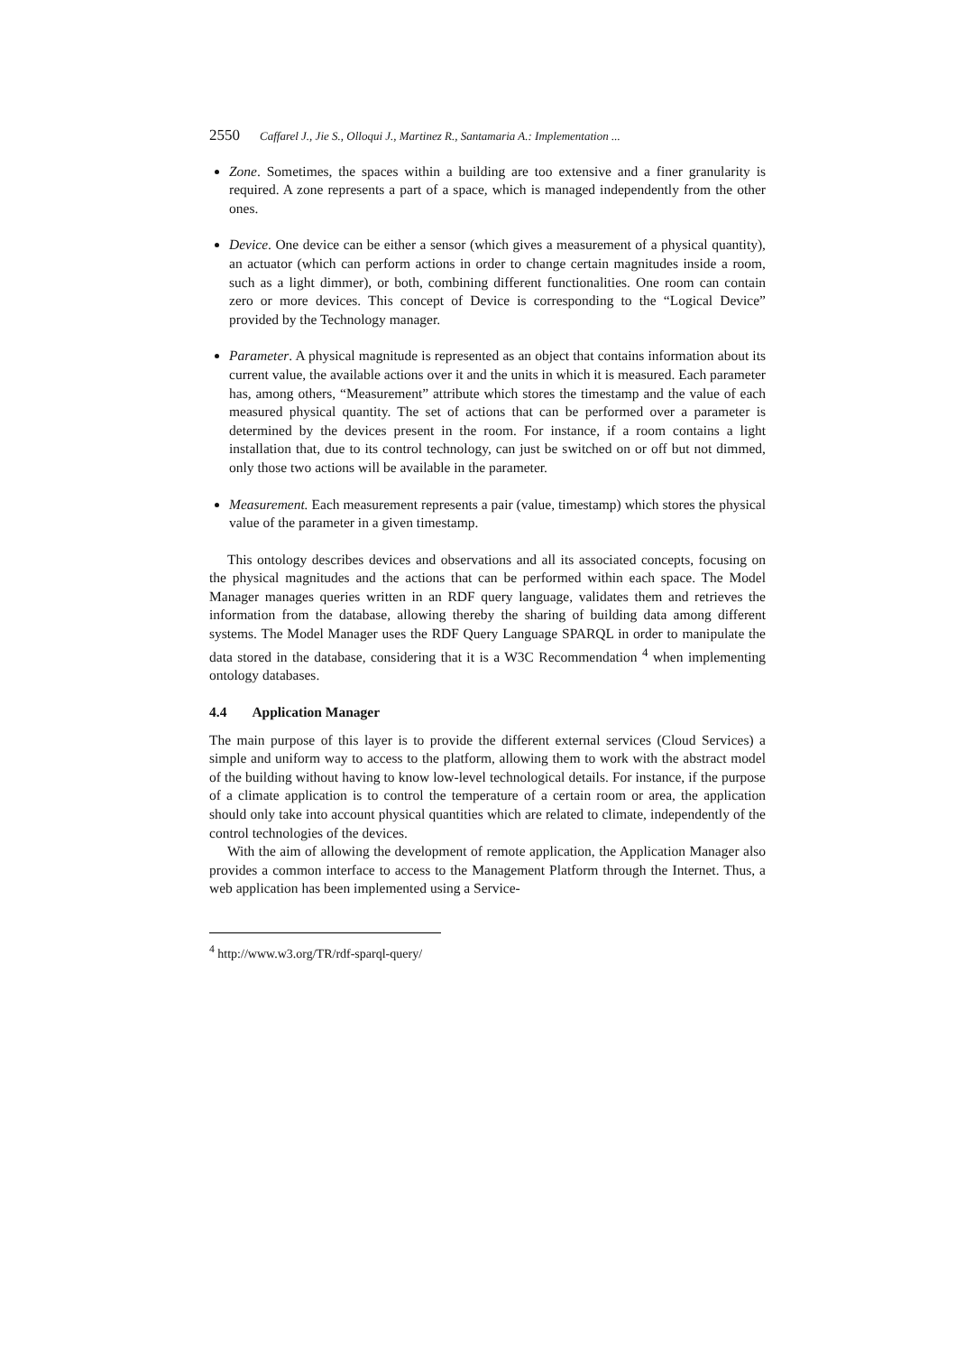2550 Caffarel J., Jie S., Olloqui J., Martinez R., Santamaria A.: Implementation ...
Zone. Sometimes, the spaces within a building are too extensive and a finer granularity is required. A zone represents a part of a space, which is managed independently from the other ones.
Device. One device can be either a sensor (which gives a measurement of a physical quantity), an actuator (which can perform actions in order to change certain magnitudes inside a room, such as a light dimmer), or both, combining different functionalities. One room can contain zero or more devices. This concept of Device is corresponding to the “Logical Device” provided by the Technology manager.
Parameter. A physical magnitude is represented as an object that contains information about its current value, the available actions over it and the units in which it is measured. Each parameter has, among others, “Measurement” attribute which stores the timestamp and the value of each measured physical quantity. The set of actions that can be performed over a parameter is determined by the devices present in the room. For instance, if a room contains a light installation that, due to its control technology, can just be switched on or off but not dimmed, only those two actions will be available in the parameter.
Measurement. Each measurement represents a pair (value, timestamp) which stores the physical value of the parameter in a given timestamp.
This ontology describes devices and observations and all its associated concepts, focusing on the physical magnitudes and the actions that can be performed within each space. The Model Manager manages queries written in an RDF query language, validates them and retrieves the information from the database, allowing thereby the sharing of building data among different systems. The Model Manager uses the RDF Query Language SPARQL in order to manipulate the data stored in the database, considering that it is a W3C Recommendation <sup>4</sup> when implementing ontology databases.
4.4 Application Manager
The main purpose of this layer is to provide the different external services (Cloud Services) a simple and uniform way to access to the platform, allowing them to work with the abstract model of the building without having to know low-level technological details. For instance, if the purpose of a climate application is to control the temperature of a certain room or area, the application should only take into account physical quantities which are related to climate, independently of the control technologies of the devices.
With the aim of allowing the development of remote application, the Application Manager also provides a common interface to access to the Management Platform through the Internet. Thus, a web application has been implemented using a Service-
<sup>4</sup> http://www.w3.org/TR/rdf-sparql-query/